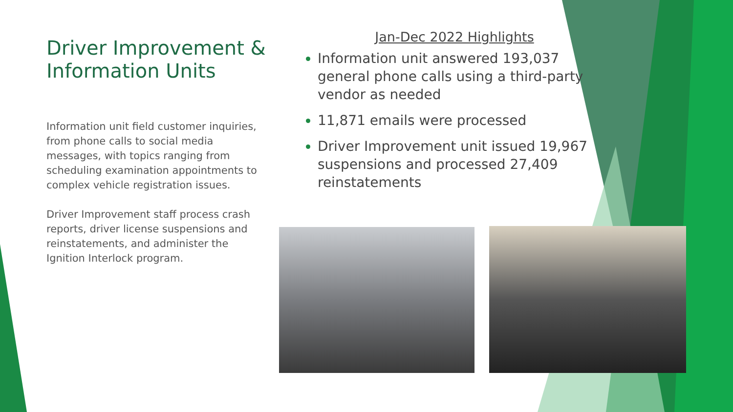Driver Improvement & Information Units
Information unit field customer inquiries, from phone calls to social media messages, with topics ranging from scheduling examination appointments to complex vehicle registration issues.
Driver Improvement staff process crash reports, driver license suspensions and reinstatements, and administer the Ignition Interlock program.
Jan-Dec 2022 Highlights
Information unit answered 193,037 general phone calls using a third-party vendor as needed
11,871 emails were processed
Driver Improvement unit issued 19,967 suspensions and processed 27,409 reinstatements